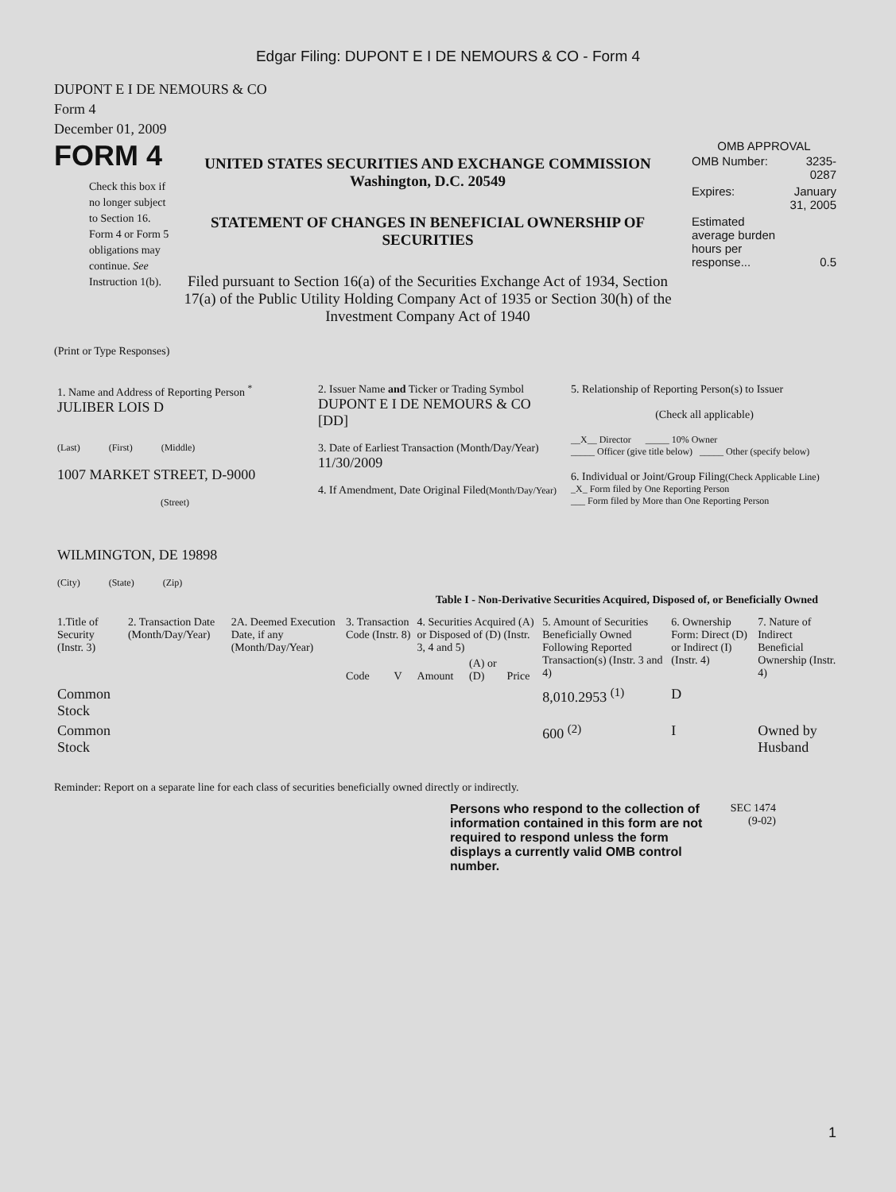Edgar Filing: DUPONT E I DE NEMOURS & CO - Form 4
DUPONT E I DE NEMOURS & CO
Form 4
December 01, 2009
FORM 4
Check this box if no longer subject to Section 16. Form 4 or Form 5 obligations may continue. See Instruction 1(b).
UNITED STATES SECURITIES AND EXCHANGE COMMISSION
Washington, D.C. 20549
STATEMENT OF CHANGES IN BENEFICIAL OWNERSHIP OF SECURITIES
Filed pursuant to Section 16(a) of the Securities Exchange Act of 1934, Section 17(a) of the Public Utility Holding Company Act of 1935 or Section 30(h) of the Investment Company Act of 1940
OMB APPROVAL
| OMB Number: | 3235-0287 |
| Expires: | January 31, 2005 |
| Estimated average burden hours per response... | 0.5 |
(Print or Type Responses)
| 1. Name and Address of Reporting Person <sup>*</sup> JULIBER LOIS D (Last) (First) (Middle) 1007 MARKET STREET, D-9000 (Street) WILMINGTON, DE 19898 (City) (State) (Zip) | 2. Issuer Name and Ticker or Trading Symbol DUPONT E I DE NEMOURS & CO [DD] 3. Date of Earliest Transaction (Month/Day/Year) 11/30/2009 4. If Amendment, Date Original Filed (Month/Day/Year) | 5. Relationship of Reporting Person(s) to Issuer (Check all applicable) __X__ Director _____ 10% Owner _____ Officer (give title below) _____ Other (specify below) 6. Individual or Joint/Group Filing (Check Applicable Line) _X_ Form filed by One Reporting Person ___ Form filed by More than One Reporting Person |
Table I - Non-Derivative Securities Acquired, Disposed of, or Beneficially Owned
| 1.Title of Security (Instr. 3) | 2. Transaction Date (Month/Day/Year) | 2A. Deemed Execution Date, if any (Month/Day/Year) | 3. Transaction Code (Instr. 8) | | 4. Securities Acquired (A) or Disposed of (D) (Instr. 3, 4 and 5) | | | 5. Amount of Securities Beneficially Owned Following Reported Transaction(s) (Instr. 3 and 4) | 6. Ownership Form: Direct (D) or Indirect (I) (Instr. 4) | 7. Nature of Indirect Beneficial Ownership (Instr. 4) |
| --- | --- | --- | --- | --- | --- | --- | --- | --- | --- | --- |
| | | | Code | V | Amount | (A) or (D) | Price | | | |
| Common Stock | | | | | | | | 8,010.2953 <sup>(1)</sup> | D | |
| Common Stock | | | | | | | | 600 <sup>(2)</sup> | I | Owned by Husband |
Reminder: Report on a separate line for each class of securities beneficially owned directly or indirectly.
Persons who respond to the collection of information contained in this form are not required to respond unless the form displays a currently valid OMB control number.
SEC 1474 (9-02)
1